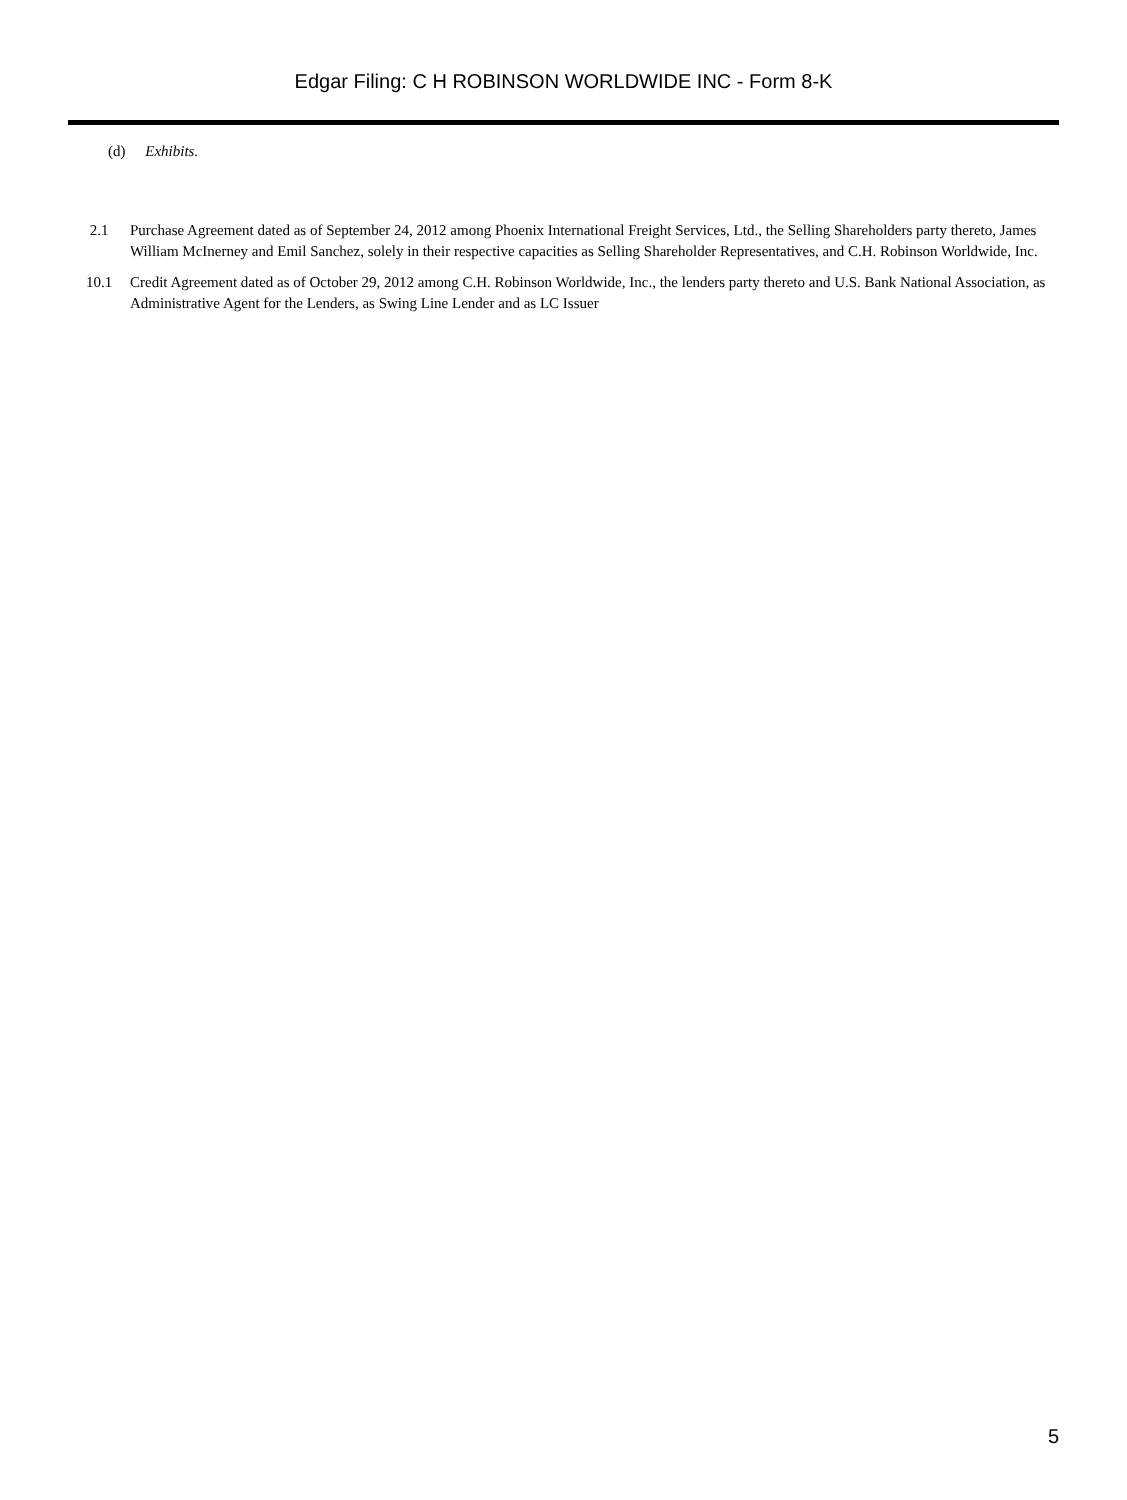Edgar Filing: C H ROBINSON WORLDWIDE INC - Form 8-K
(d) Exhibits.
| 2.1 | Purchase Agreement dated as of September 24, 2012 among Phoenix International Freight Services, Ltd., the Selling Shareholders party thereto, James William McInerney and Emil Sanchez, solely in their respective capacities as Selling Shareholder Representatives, and C.H. Robinson Worldwide, Inc. |
| 10.1 | Credit Agreement dated as of October 29, 2012 among C.H. Robinson Worldwide, Inc., the lenders party thereto and U.S. Bank National Association, as Administrative Agent for the Lenders, as Swing Line Lender and as LC Issuer |
5